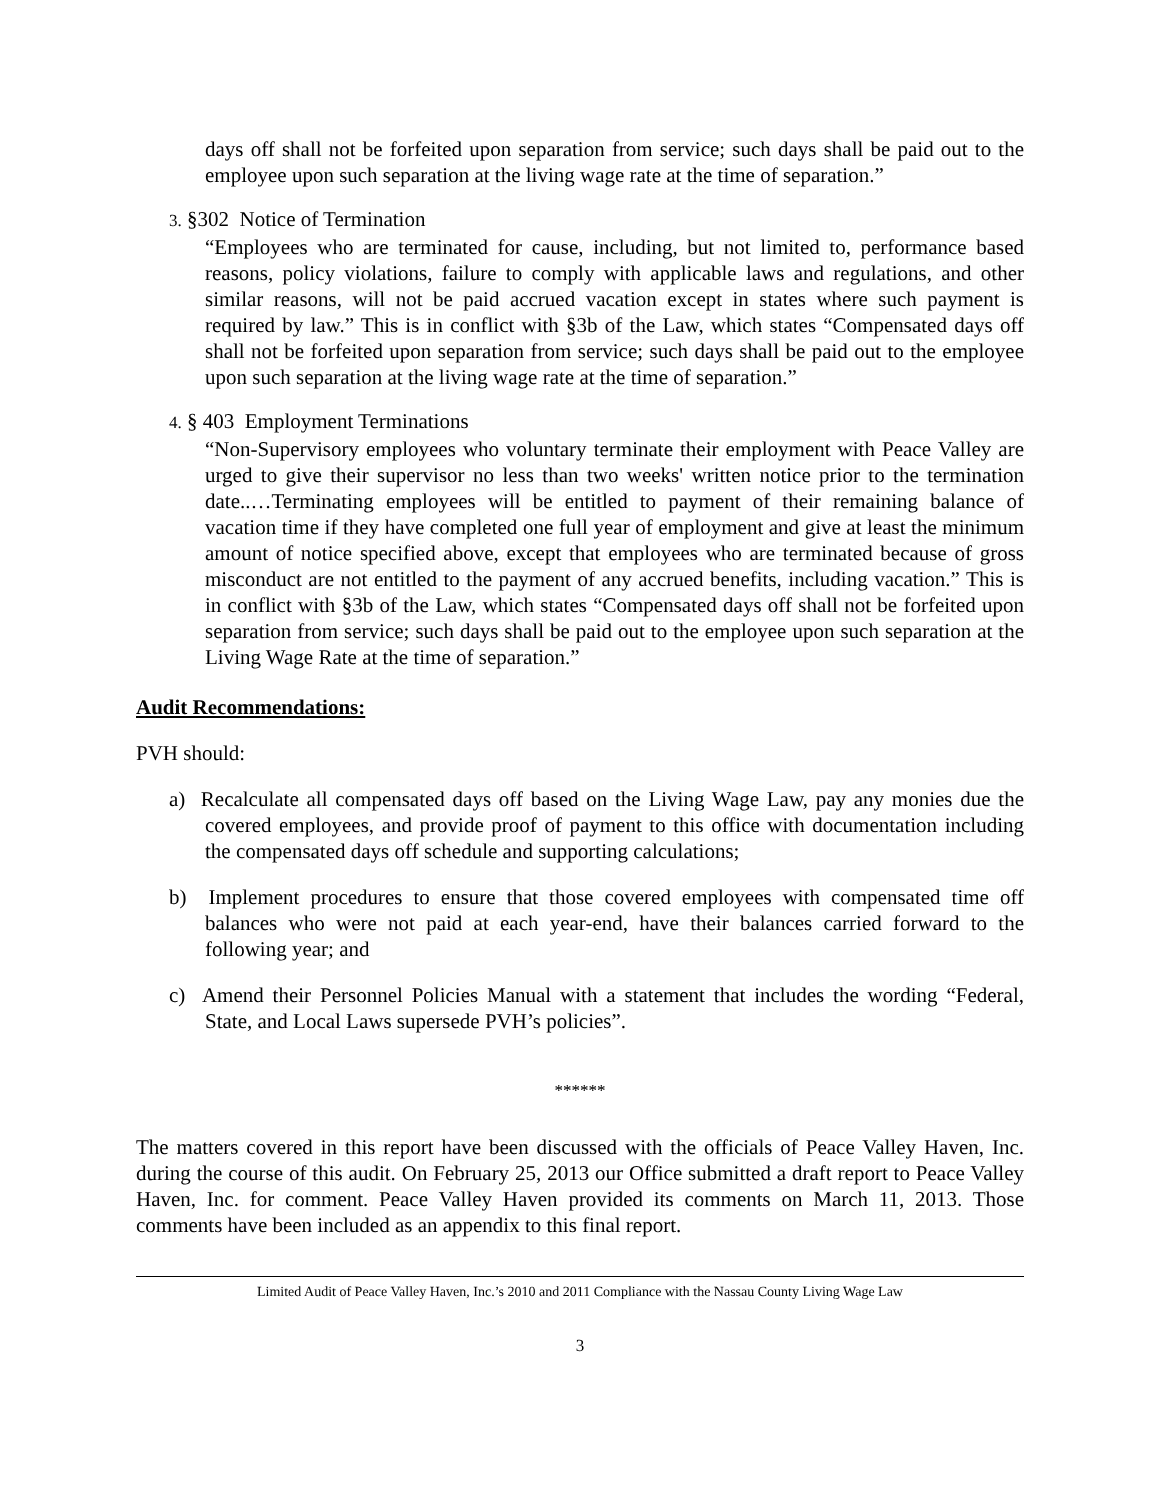days off shall not be forfeited upon separation from service; such days shall be paid out to the employee upon such separation at the living wage rate at the time of separation.”
3. §302 Notice of Termination
“Employees who are terminated for cause, including, but not limited to, performance based reasons, policy violations, failure to comply with applicable laws and regulations, and other similar reasons, will not be paid accrued vacation except in states where such payment is required by law.” This is in conflict with §3b of the Law, which states “Compensated days off shall not be forfeited upon separation from service; such days shall be paid out to the employee upon such separation at the living wage rate at the time of separation.”
4. § 403 Employment Terminations
“Non-Supervisory employees who voluntary terminate their employment with Peace Valley are urged to give their supervisor no less than two weeks' written notice prior to the termination date..…Terminating employees will be entitled to payment of their remaining balance of vacation time if they have completed one full year of employment and give at least the minimum amount of notice specified above, except that employees who are terminated because of gross misconduct are not entitled to the payment of any accrued benefits, including vacation.” This is in conflict with §3b of the Law, which states “Compensated days off shall not be forfeited upon separation from service; such days shall be paid out to the employee upon such separation at the Living Wage Rate at the time of separation.”
Audit Recommendations:
PVH should:
a) Recalculate all compensated days off based on the Living Wage Law, pay any monies due the covered employees, and provide proof of payment to this office with documentation including the compensated days off schedule and supporting calculations;
b) Implement procedures to ensure that those covered employees with compensated time off balances who were not paid at each year-end, have their balances carried forward to the following year; and
c) Amend their Personnel Policies Manual with a statement that includes the wording “Federal, State, and Local Laws supersede PVH’s policies”.
******
The matters covered in this report have been discussed with the officials of Peace Valley Haven, Inc. during the course of this audit. On February 25, 2013 our Office submitted a draft report to Peace Valley Haven, Inc. for comment. Peace Valley Haven provided its comments on March 11, 2013. Those comments have been included as an appendix to this final report.
Limited Audit of Peace Valley Haven, Inc.’s 2010 and 2011 Compliance with the Nassau County Living Wage Law
3